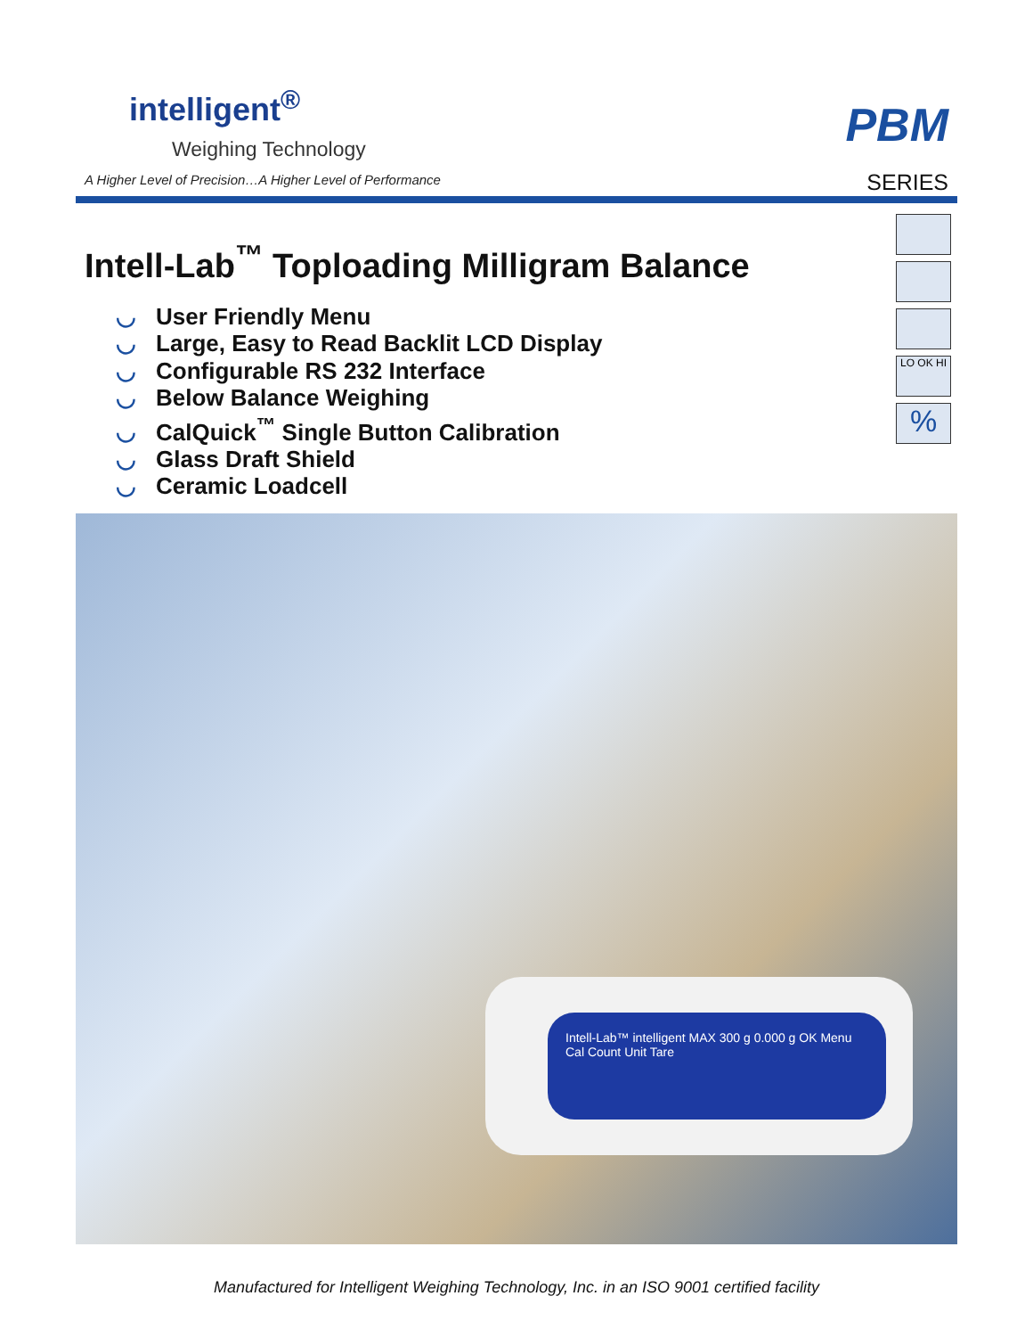intelligent<sup>®</sup>
Weighing Technology
A Higher Level of Precision…A Higher Level of Performance
PBM
SERIES
LO OK HI
%
Intell-Lab<sup>™</sup> Toploading Milligram Balance
◡ User Friendly Menu
◡ Large, Easy to Read Backlit LCD Display
◡ Configurable RS 232 Interface
◡ Below Balance Weighing
◡ CalQuick<sup>™</sup> Single Button Calibration
◡ Glass Draft Shield
◡ Ceramic Loadcell
Intell-Lab™ intelligent MAX 300 g 0.000 g OK Menu Cal Count Unit Tare
Manufactured for Intelligent Weighing Technology, Inc. in an ISO 9001 certified facility